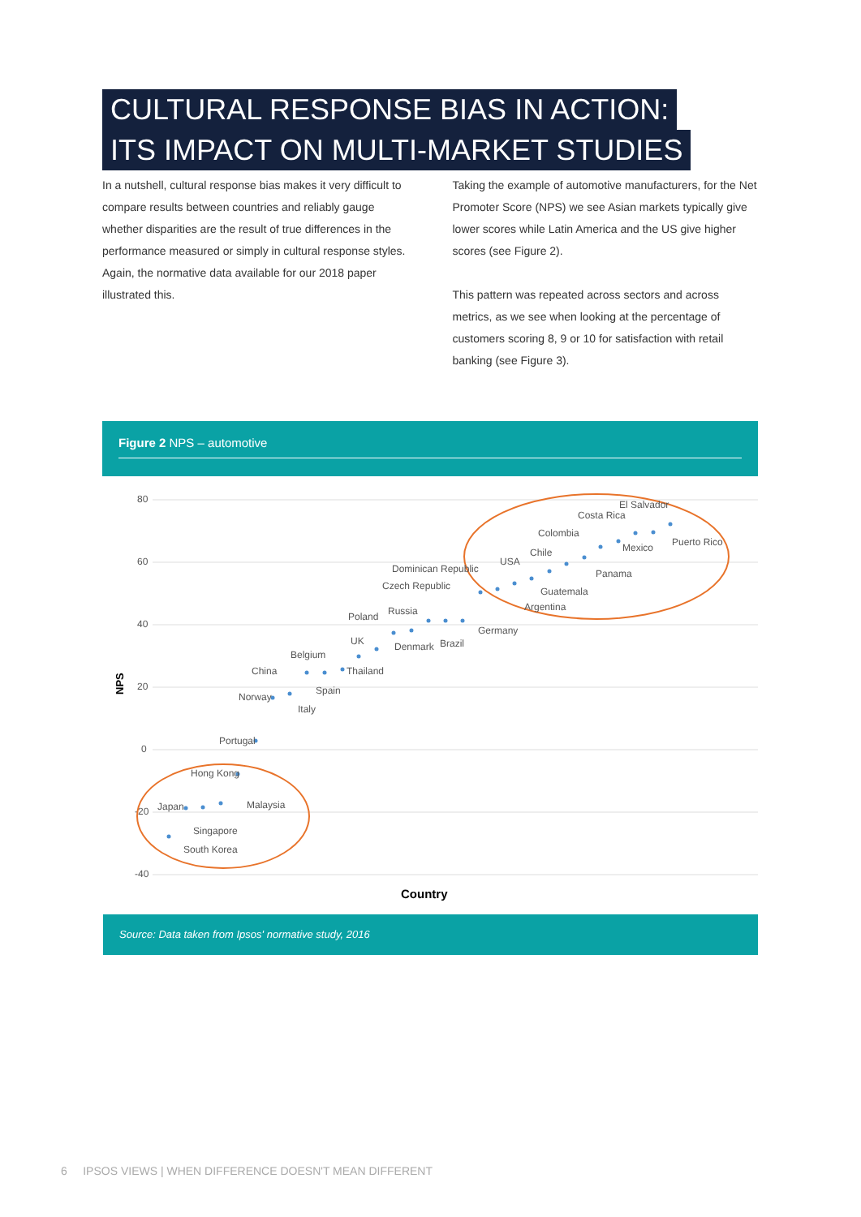CULTURAL RESPONSE BIAS IN ACTION:
ITS IMPACT ON MULTI-MARKET STUDIES
In a nutshell, cultural response bias makes it very difficult to compare results between countries and reliably gauge whether disparities are the result of true differences in the performance measured or simply in cultural response styles. Again, the normative data available for our 2018 paper illustrated this.
Taking the example of automotive manufacturers, for the Net Promoter Score (NPS) we see Asian markets typically give lower scores while Latin America and the US give higher scores (see Figure 2).
This pattern was repeated across sectors and across metrics, as we see when looking at the percentage of customers scoring 8, 9 or 10 for satisfaction with retail banking (see Figure 3).
Figure 2 NPS – automotive
80
60
40
20
0
-20
-40
NPS
Country
El Salvador
Costa Rica
Colombia
Puerto Rico
Mexico
Chile
USA
Dominican Republic
Panama
Czech Republic
Guatemala
Argentina
Russia
Poland
Germany
Brazil
UK
Denmark
Belgium
Thailand
China
Spain
Norway
Italy
Portugal
Hong Kong
Malaysia
Japan
Singapore
South Korea
Source: Data taken from Ipsos' normative study, 2016
6 IPSOS VIEWS | WHEN DIFFERENCE DOESN'T MEAN DIFFERENT